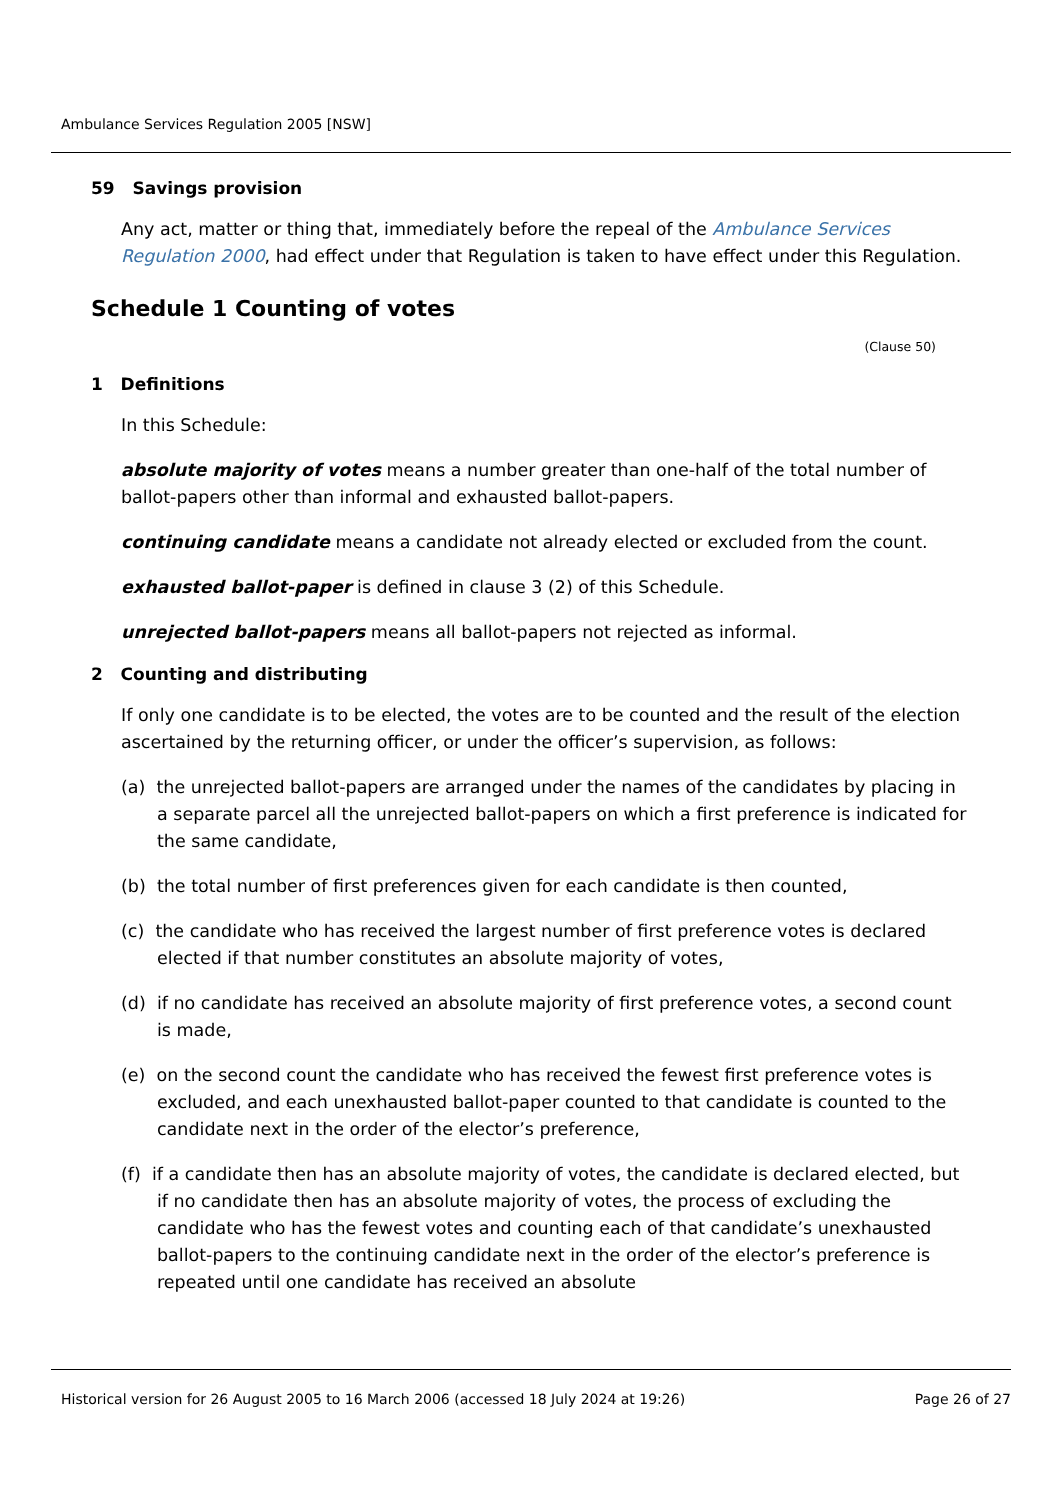Ambulance Services Regulation 2005 [NSW]
59 Savings provision
Any act, matter or thing that, immediately before the repeal of the Ambulance Services Regulation 2000, had effect under that Regulation is taken to have effect under this Regulation.
Schedule 1 Counting of votes
(Clause 50)
1 Definitions
In this Schedule:
absolute majority of votes means a number greater than one-half of the total number of ballot-papers other than informal and exhausted ballot-papers.
continuing candidate means a candidate not already elected or excluded from the count.
exhausted ballot-paper is defined in clause 3 (2) of this Schedule.
unrejected ballot-papers means all ballot-papers not rejected as informal.
2 Counting and distributing
If only one candidate is to be elected, the votes are to be counted and the result of the election ascertained by the returning officer, or under the officer’s supervision, as follows:
(a) the unrejected ballot-papers are arranged under the names of the candidates by placing in a separate parcel all the unrejected ballot-papers on which a first preference is indicated for the same candidate,
(b) the total number of first preferences given for each candidate is then counted,
(c) the candidate who has received the largest number of first preference votes is declared elected if that number constitutes an absolute majority of votes,
(d) if no candidate has received an absolute majority of first preference votes, a second count is made,
(e) on the second count the candidate who has received the fewest first preference votes is excluded, and each unexhausted ballot-paper counted to that candidate is counted to the candidate next in the order of the elector’s preference,
(f) if a candidate then has an absolute majority of votes, the candidate is declared elected, but if no candidate then has an absolute majority of votes, the process of excluding the candidate who has the fewest votes and counting each of that candidate’s unexhausted ballot-papers to the continuing candidate next in the order of the elector’s preference is repeated until one candidate has received an absolute
Historical version for 26 August 2005 to 16 March 2006 (accessed 18 July 2024 at 19:26) Page 26 of 27